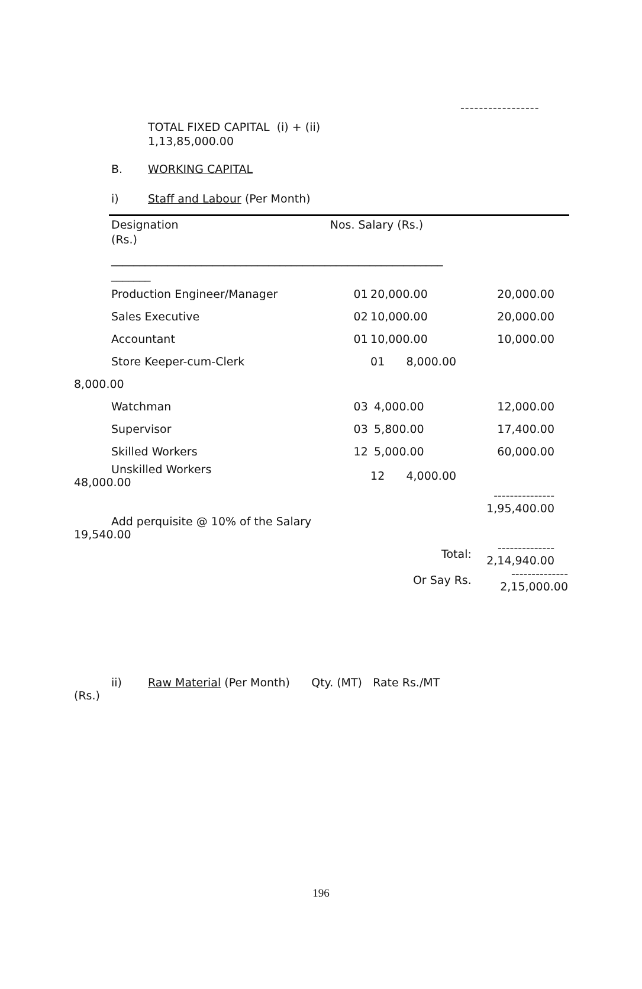-----------------
TOTAL FIXED CAPITAL (i) + (ii)
1,13,85,000.00
B. WORKING CAPITAL
i) Staff and Labour (Per Month)
Designation Nos. Salary (Rs.)
(Rs.)
___________________________________________________________
_______
| Production Engineer/Manager | 01 | 20,000.00 | 20,000.00 |
| Sales Executive | 02 | 10,000.00 | 20,000.00 |
| Accountant | 01 | 10,000.00 | 10,000.00 |
| Store Keeper-cum-Clerk | | 01 8,000.00 | |
| 8,000.00 | | | |
| Watchman | 03 | 4,000.00 | 12,000.00 |
| Supervisor | 03 | 5,800.00 | 17,400.00 |
| Skilled Workers | 12 | 5,000.00 | 60,000.00 |
| Unskilled Workers 48,000.00 | | 12 4,000.00 | |
| | | | --------------- 1,95,400.00 |
| Add perquisite @ 10% of the Salary 19,540.00 | | | |
| | | Total: | -------------- 2,14,940.00 |
| | | Or Say Rs. | -------------- 2,15,000.00 |
ii) Raw Material (Per Month) Qty. (MT) Rate Rs./MT
(Rs.)
196